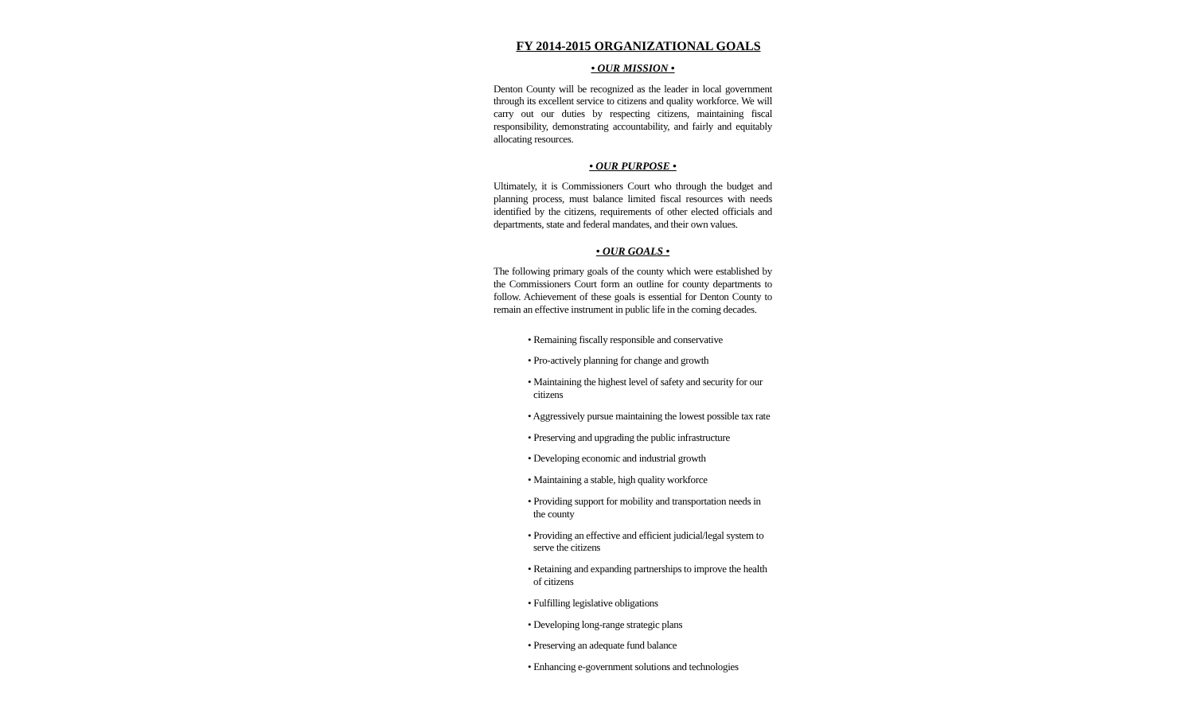FY 2014-2015 ORGANIZATIONAL GOALS
• OUR MISSION •
Denton County will be recognized as the leader in local government through its excellent service to citizens and quality workforce. We will carry out our duties by respecting citizens, maintaining fiscal responsibility, demonstrating accountability, and fairly and equitably allocating resources.
• OUR PURPOSE •
Ultimately, it is Commissioners Court who through the budget and planning process, must balance limited fiscal resources with needs identified by the citizens, requirements of other elected officials and departments, state and federal mandates, and their own values.
• OUR GOALS •
The following primary goals of the county which were established by the Commissioners Court form an outline for county departments to follow. Achievement of these goals is essential for Denton County to remain an effective instrument in public life in the coming decades.
• Remaining fiscally responsible and conservative
• Pro-actively planning for change and growth
• Maintaining the highest level of safety and security for our citizens
• Aggressively pursue maintaining the lowest possible tax rate
• Preserving and upgrading the public infrastructure
• Developing economic and industrial growth
• Maintaining a stable, high quality workforce
• Providing support for mobility and transportation needs in the county
• Providing an effective and efficient judicial/legal system to serve the citizens
• Retaining and expanding partnerships to improve the health of citizens
• Fulfilling legislative obligations
• Developing long-range strategic plans
• Preserving an adequate fund balance
• Enhancing e-government solutions and technologies